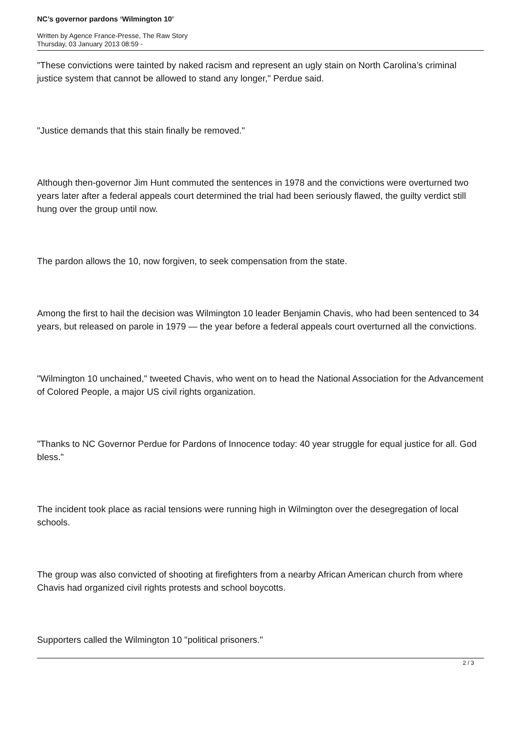NC’s governor pardons ‘Wilmington 10’
Written by Agence France-Presse, The Raw Story
Thursday, 03 January 2013 08:59 -
"These convictions were tainted by naked racism and represent an ugly stain on North Carolina’s criminal justice system that cannot be allowed to stand any longer," Perdue said.
"Justice demands that this stain finally be removed."
Although then-governor Jim Hunt commuted the sentences in 1978 and the convictions were overturned two years later after a federal appeals court determined the trial had been seriously flawed, the guilty verdict still hung over the group until now.
The pardon allows the 10, now forgiven, to seek compensation from the state.
Among the first to hail the decision was Wilmington 10 leader Benjamin Chavis, who had been sentenced to 34 years, but released on parole in 1979 — the year before a federal appeals court overturned all the convictions.
"Wilmington 10 unchained," tweeted Chavis, who went on to head the National Association for the Advancement of Colored People, a major US civil rights organization.
"Thanks to NC Governor Perdue for Pardons of Innocence today: 40 year struggle for equal justice for all. God bless."
The incident took place as racial tensions were running high in Wilmington over the desegregation of local schools.
The group was also convicted of shooting at firefighters from a nearby African American church from where Chavis had organized civil rights protests and school boycotts.
Supporters called the Wilmington 10 "political prisoners."
2 / 3